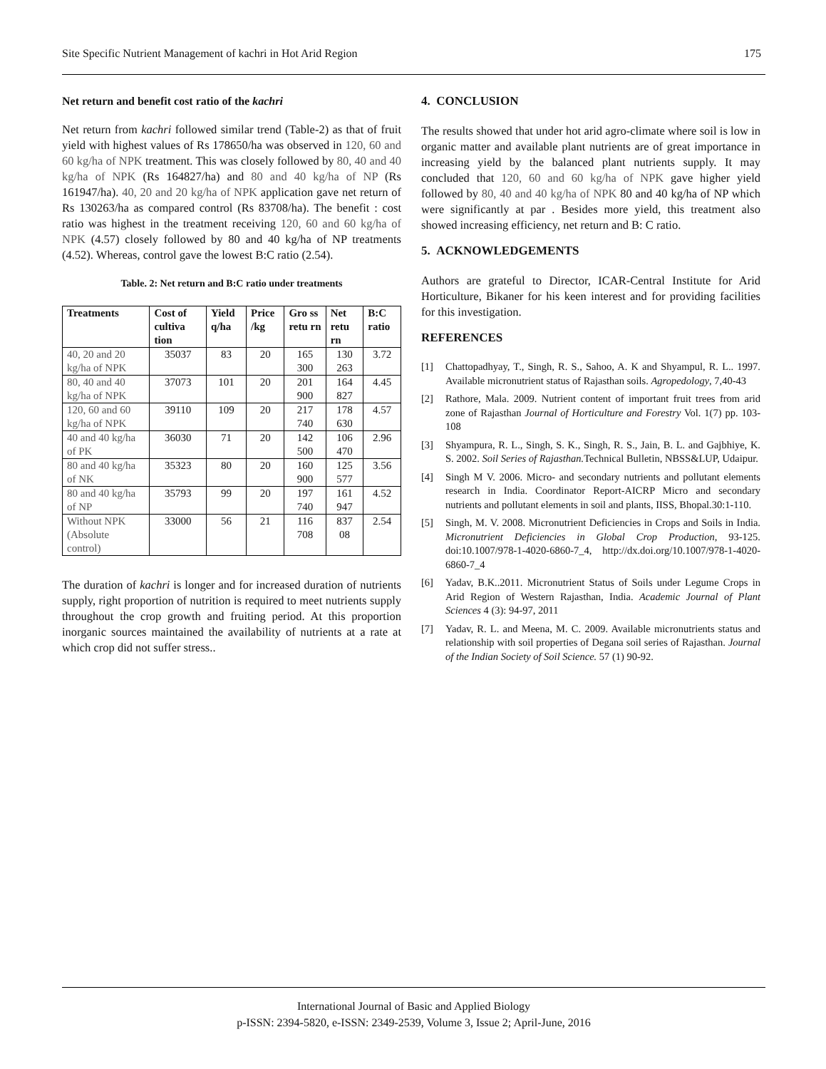Site Specific Nutrient Management of kachri in Hot Arid Region 175
Net return and benefit cost ratio of the kachri
Net return from kachri followed similar trend (Table-2) as that of fruit yield with highest values of Rs 178650/ha was observed in 120, 60 and 60 kg/ha of NPK treatment. This was closely followed by 80, 40 and 40 kg/ha of NPK (Rs 164827/ha) and 80 and 40 kg/ha of NP (Rs 161947/ha). 40, 20 and 20 kg/ha of NPK application gave net return of Rs 130263/ha as compared control (Rs 83708/ha). The benefit : cost ratio was highest in the treatment receiving 120, 60 and 60 kg/ha of NPK (4.57) closely followed by 80 and 40 kg/ha of NP treatments (4.52). Whereas, control gave the lowest B:C ratio (2.54).
Table. 2: Net return and B:C ratio under treatments
| Treatments | Cost of cultiva tion | Yield q/ha | Price /kg | Gro ss retu rn | Net retu rn | B:C ratio |
| --- | --- | --- | --- | --- | --- | --- |
| 40, 20 and 20 kg/ha of NPK | 35037 | 83 | 20 | 165 300 | 130 263 | 3.72 |
| 80, 40 and 40 kg/ha of NPK | 37073 | 101 | 20 | 201 900 | 164 827 | 4.45 |
| 120, 60 and 60 kg/ha of NPK | 39110 | 109 | 20 | 217 740 | 178 630 | 4.57 |
| 40 and 40 kg/ha of PK | 36030 | 71 | 20 | 142 500 | 106 470 | 2.96 |
| 80 and 40 kg/ha of NK | 35323 | 80 | 20 | 160 900 | 125 577 | 3.56 |
| 80 and 40 kg/ha of NP | 35793 | 99 | 20 | 197 740 | 161 947 | 4.52 |
| Without NPK (Absolute control) | 33000 | 56 | 21 | 116 708 | 837 08 | 2.54 |
The duration of kachri is longer and for increased duration of nutrients supply, right proportion of nutrition is required to meet nutrients supply throughout the crop growth and fruiting period. At this proportion inorganic sources maintained the availability of nutrients at a rate at which crop did not suffer stress..
4. CONCLUSION
The results showed that under hot arid agro-climate where soil is low in organic matter and available plant nutrients are of great importance in increasing yield by the balanced plant nutrients supply. It may concluded that 120, 60 and 60 kg/ha of NPK gave higher yield followed by 80, 40 and 40 kg/ha of NPK 80 and 40 kg/ha of NP which were significantly at par . Besides more yield, this treatment also showed increasing efficiency, net return and B: C ratio.
5. ACKNOWLEDGEMENTS
Authors are grateful to Director, ICAR-Central Institute for Arid Horticulture, Bikaner for his keen interest and for providing facilities for this investigation.
REFERENCES
[1] Chattopadhyay, T., Singh, R. S., Sahoo, A. K and Shyampul, R. L.. 1997. Available micronutrient status of Rajasthan soils. Agropedology, 7,40-43
[2] Rathore, Mala. 2009. Nutrient content of important fruit trees from arid zone of Rajasthan Journal of Horticulture and Forestry Vol. 1(7) pp. 103-108
[3] Shyampura, R. L., Singh, S. K., Singh, R. S., Jain, B. L. and Gajbhiye, K. S. 2002. Soil Series of Rajasthan. Technical Bulletin, NBSS&LUP, Udaipur.
[4] Singh M V. 2006. Micro- and secondary nutrients and pollutant elements research in India. Coordinator Report-AICRP Micro and secondary nutrients and pollutant elements in soil and plants, IISS, Bhopal.30:1-110.
[5] Singh, M. V. 2008. Micronutrient Deficiencies in Crops and Soils in India. Micronutrient Deficiencies in Global Crop Production, 93-125. doi:10.1007/978-1-4020-6860-7_4, http://dx.doi.org/10.1007/978-1-4020-6860-7_4
[6] Yadav, B.K..2011. Micronutrient Status of Soils under Legume Crops in Arid Region of Western Rajasthan, India. Academic Journal of Plant Sciences 4 (3): 94-97, 2011
[7] Yadav, R. L. and Meena, M. C. 2009. Available micronutrients status and relationship with soil properties of Degana soil series of Rajasthan. Journal of the Indian Society of Soil Science. 57 (1) 90-92.
International Journal of Basic and Applied Biology
p-ISSN: 2394-5820, e-ISSN: 2349-2539, Volume 3, Issue 2; April-June, 2016